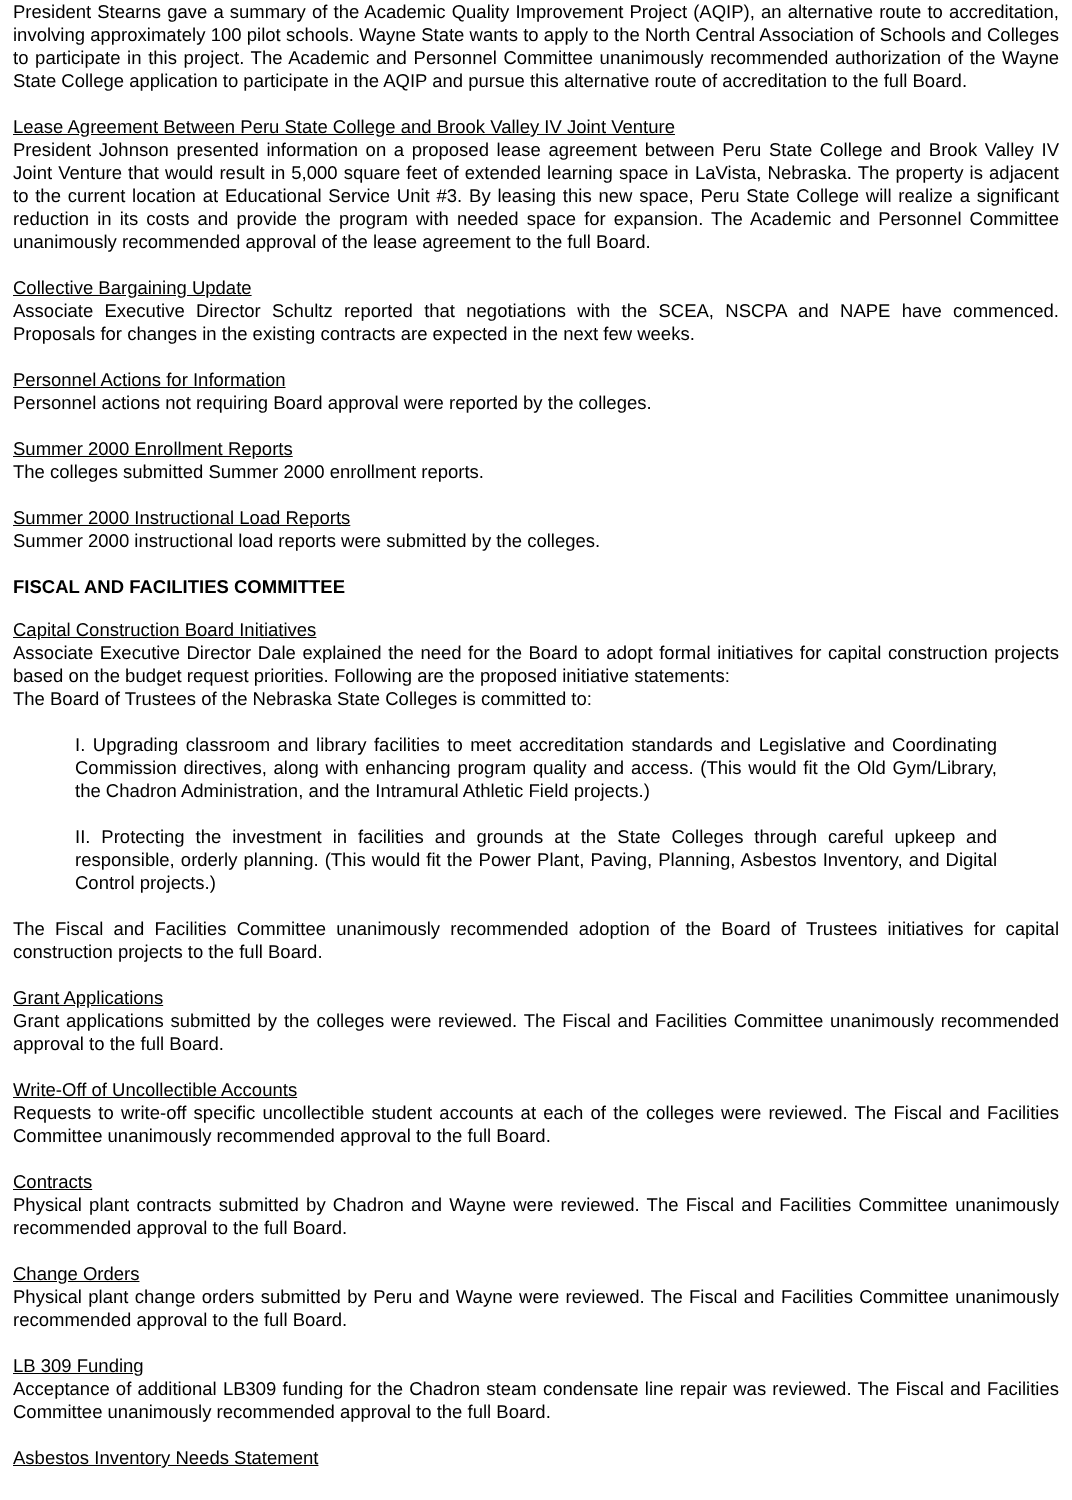President Stearns gave a summary of the Academic Quality Improvement Project (AQIP), an alternative route to accreditation, involving approximately 100 pilot schools. Wayne State wants to apply to the North Central Association of Schools and Colleges to participate in this project. The Academic and Personnel Committee unanimously recommended authorization of the Wayne State College application to participate in the AQIP and pursue this alternative route of accreditation to the full Board.
Lease Agreement Between Peru State College and Brook Valley IV Joint Venture
President Johnson presented information on a proposed lease agreement between Peru State College and Brook Valley IV Joint Venture that would result in 5,000 square feet of extended learning space in LaVista, Nebraska. The property is adjacent to the current location at Educational Service Unit #3. By leasing this new space, Peru State College will realize a significant reduction in its costs and provide the program with needed space for expansion. The Academic and Personnel Committee unanimously recommended approval of the lease agreement to the full Board.
Collective Bargaining Update
Associate Executive Director Schultz reported that negotiations with the SCEA, NSCPA and NAPE have commenced. Proposals for changes in the existing contracts are expected in the next few weeks.
Personnel Actions for Information
Personnel actions not requiring Board approval were reported by the colleges.
Summer 2000 Enrollment Reports
The colleges submitted Summer 2000 enrollment reports.
Summer 2000 Instructional Load Reports
Summer 2000 instructional load reports were submitted by the colleges.
FISCAL AND FACILITIES COMMITTEE
Capital Construction Board Initiatives
Associate Executive Director Dale explained the need for the Board to adopt formal initiatives for capital construction projects based on the budget request priorities. Following are the proposed initiative statements:
The Board of Trustees of the Nebraska State Colleges is committed to:
I. Upgrading classroom and library facilities to meet accreditation standards and Legislative and Coordinating Commission directives, along with enhancing program quality and access. (This would fit the Old Gym/Library, the Chadron Administration, and the Intramural Athletic Field projects.)
II. Protecting the investment in facilities and grounds at the State Colleges through careful upkeep and responsible, orderly planning. (This would fit the Power Plant, Paving, Planning, Asbestos Inventory, and Digital Control projects.)
The Fiscal and Facilities Committee unanimously recommended adoption of the Board of Trustees initiatives for capital construction projects to the full Board.
Grant Applications
Grant applications submitted by the colleges were reviewed. The Fiscal and Facilities Committee unanimously recommended approval to the full Board.
Write-Off of Uncollectible Accounts
Requests to write-off specific uncollectible student accounts at each of the colleges were reviewed. The Fiscal and Facilities Committee unanimously recommended approval to the full Board.
Contracts
Physical plant contracts submitted by Chadron and Wayne were reviewed. The Fiscal and Facilities Committee unanimously recommended approval to the full Board.
Change Orders
Physical plant change orders submitted by Peru and Wayne were reviewed. The Fiscal and Facilities Committee unanimously recommended approval to the full Board.
LB 309 Funding
Acceptance of additional LB309 funding for the Chadron steam condensate line repair was reviewed. The Fiscal and Facilities Committee unanimously recommended approval to the full Board.
Asbestos Inventory Needs Statement